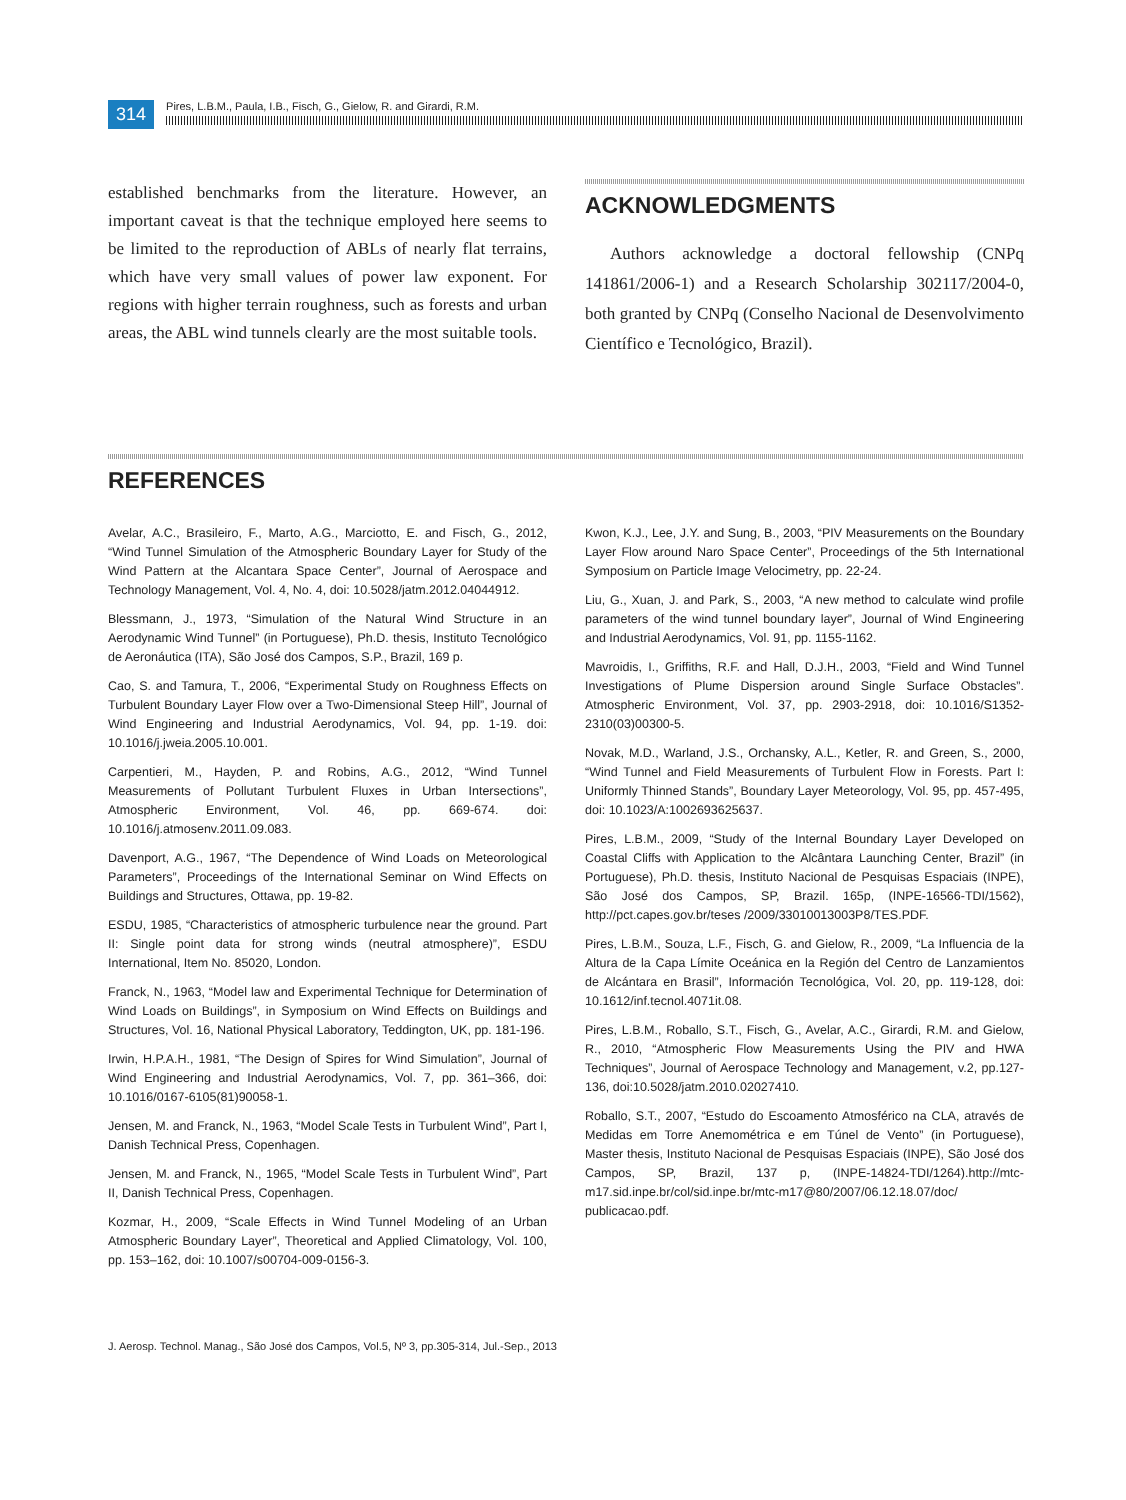314
Pires, L.B.M., Paula, I.B., Fisch, G., Gielow, R. and Girardi, R.M.
established benchmarks from the literature. However, an important caveat is that the technique employed here seems to be limited to the reproduction of ABLs of nearly flat terrains, which have very small values of power law exponent. For regions with higher terrain roughness, such as forests and urban areas, the ABL wind tunnels clearly are the most suitable tools.
ACKNOWLEDGMENTS
Authors acknowledge a doctoral fellowship (CNPq 141861/2006-1) and a Research Scholarship 302117/2004-0, both granted by CNPq (Conselho Nacional de Desenvolvimento Científico e Tecnológico, Brazil).
REFERENCES
Avelar, A.C., Brasileiro, F., Marto, A.G., Marciotto, E. and Fisch, G., 2012, “Wind Tunnel Simulation of the Atmospheric Boundary Layer for Study of the Wind Pattern at the Alcantara Space Center”, Journal of Aerospace and Technology Management, Vol. 4, No. 4, doi: 10.5028/jatm.2012.04044912.
Blessmann, J., 1973, “Simulation of the Natural Wind Structure in an Aerodynamic Wind Tunnel” (in Portuguese), Ph.D. thesis, Instituto Tecnológico de Aeronáutica (ITA), São José dos Campos, S.P., Brazil, 169 p.
Cao, S. and Tamura, T., 2006, “Experimental Study on Roughness Effects on Turbulent Boundary Layer Flow over a Two-Dimensional Steep Hill”, Journal of Wind Engineering and Industrial Aerodynamics, Vol. 94, pp. 1-19. doi: 10.1016/j.jweia.2005.10.001.
Carpentieri, M., Hayden, P. and Robins, A.G., 2012, “Wind Tunnel Measurements of Pollutant Turbulent Fluxes in Urban Intersections”, Atmospheric Environment, Vol. 46, pp. 669-674. doi: 10.1016/j.atmosenv.2011.09.083.
Davenport, A.G., 1967, “The Dependence of Wind Loads on Meteorological Parameters”, Proceedings of the International Seminar on Wind Effects on Buildings and Structures, Ottawa, pp. 19-82.
ESDU, 1985, “Characteristics of atmospheric turbulence near the ground. Part II: Single point data for strong winds (neutral atmosphere)”, ESDU International, Item No. 85020, London.
Franck, N., 1963, “Model law and Experimental Technique for Determination of Wind Loads on Buildings”, in Symposium on Wind Effects on Buildings and Structures, Vol. 16, National Physical Laboratory, Teddington, UK, pp. 181-196.
Irwin, H.P.A.H., 1981, “The Design of Spires for Wind Simulation”, Journal of Wind Engineering and Industrial Aerodynamics, Vol. 7, pp. 361–366, doi: 10.1016/0167-6105(81)90058-1.
Jensen, M. and Franck, N., 1963, “Model Scale Tests in Turbulent Wind”, Part I, Danish Technical Press, Copenhagen.
Jensen, M. and Franck, N., 1965, “Model Scale Tests in Turbulent Wind”, Part II, Danish Technical Press, Copenhagen.
Kozmar, H., 2009, “Scale Effects in Wind Tunnel Modeling of an Urban Atmospheric Boundary Layer”, Theoretical and Applied Climatology, Vol. 100, pp. 153–162, doi: 10.1007/s00704-009-0156-3.
Kwon, K.J., Lee, J.Y. and Sung, B., 2003, “PIV Measurements on the Boundary Layer Flow around Naro Space Center”, Proceedings of the 5th International Symposium on Particle Image Velocimetry, pp. 22-24.
Liu, G., Xuan, J. and Park, S., 2003, “A new method to calculate wind profile parameters of the wind tunnel boundary layer”, Journal of Wind Engineering and Industrial Aerodynamics, Vol. 91, pp. 1155-1162.
Mavroidis, I., Griffiths, R.F. and Hall, D.J.H., 2003, “Field and Wind Tunnel Investigations of Plume Dispersion around Single Surface Obstacles”. Atmospheric Environment, Vol. 37, pp. 2903-2918, doi: 10.1016/S1352-2310(03)00300-5.
Novak, M.D., Warland, J.S., Orchansky, A.L., Ketler, R. and Green, S., 2000, “Wind Tunnel and Field Measurements of Turbulent Flow in Forests. Part I: Uniformly Thinned Stands”, Boundary Layer Meteorology, Vol. 95, pp. 457-495, doi: 10.1023/A:1002693625637.
Pires, L.B.M., 2009, “Study of the Internal Boundary Layer Developed on Coastal Cliffs with Application to the Alcântara Launching Center, Brazil” (in Portuguese), Ph.D. thesis, Instituto Nacional de Pesquisas Espaciais (INPE), São José dos Campos, SP, Brazil. 165p, (INPE-16566-TDI/1562), http://pct.capes.gov.br/teses /2009/33010013003P8/TES.PDF.
Pires, L.B.M., Souza, L.F., Fisch, G. and Gielow, R., 2009, “La Influencia de la Altura de la Capa Límite Oceánica en la Región del Centro de Lanzamientos de Alcántara en Brasil”, Información Tecnológica, Vol. 20, pp. 119-128, doi: 10.1612/inf.tecnol.4071it.08.
Pires, L.B.M., Roballo, S.T., Fisch, G., Avelar, A.C., Girardi, R.M. and Gielow, R., 2010, “Atmospheric Flow Measurements Using the PIV and HWA Techniques”, Journal of Aerospace Technology and Management, v.2, pp.127-136, doi:10.5028/jatm.2010.02027410.
Roballo, S.T., 2007, “Estudo do Escoamento Atmosférico na CLA, através de Medidas em Torre Anemométrica e em Túnel de Vento” (in Portuguese), Master thesis, Instituto Nacional de Pesquisas Espaciais (INPE), São José dos Campos, SP, Brazil, 137 p, (INPE-14824-TDI/1264).http://mtc-m17.sid.inpe.br/col/sid.inpe.br/mtc-m17@80/2007/06.12.18.07/doc/ publicacao.pdf.
J. Aerosp. Technol. Manag., São José dos Campos, Vol.5, Nº 3, pp.305-314, Jul.-Sep., 2013